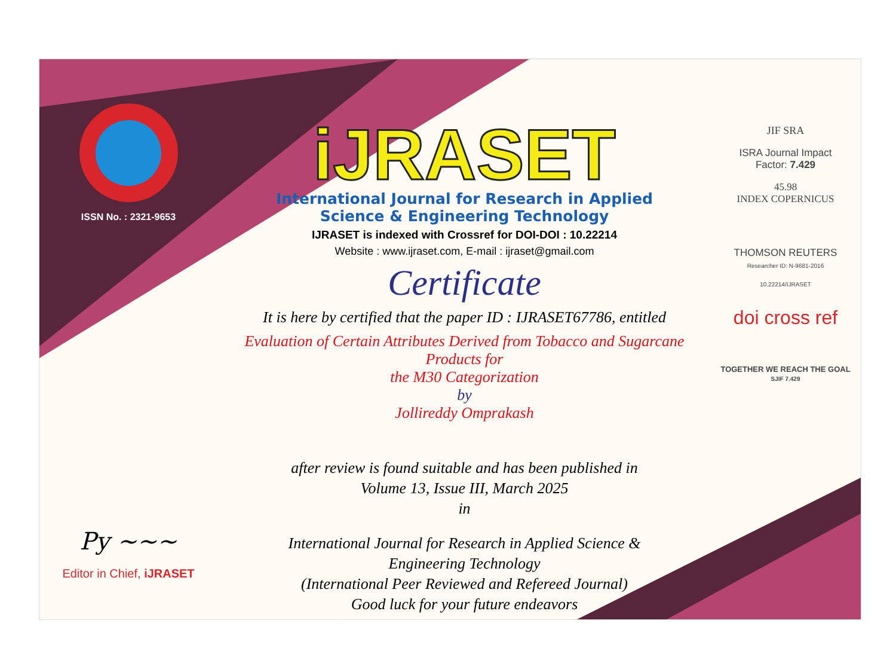ISSN No. : 2321-9653
Py ~~~
Editor in Chief, iJRASET
iJRASET
International Journal for Research in Applied
Science & Engineering Technology
IJRASET is indexed with Crossref for DOI-DOI : 10.22214
Website : www.ijraset.com, E-mail : ijraset@gmail.com
Certificate
It is here by certified that the paper ID : IJRASET67786, entitled
Evaluation of Certain Attributes Derived from Tobacco and Sugarcane Products for
the M30 Categorization
by
Jollireddy Omprakash
after review is found suitable and has been published in
Volume 13, Issue III, March 2025
in
International Journal for Research in Applied Science &
Engineering Technology
(International Peer Reviewed and Refereed Journal)
Good luck for your future endeavors
JIF SRA
ISRA Journal Impact
Factor: 7.429
45.98
INDEX COPERNICUS
THOMSON REUTERS
Researcher ID: N-9681-2016
10.22214/IJRASET
doi cross ref
TOGETHER WE REACH THE GOAL
SJIF 7.429